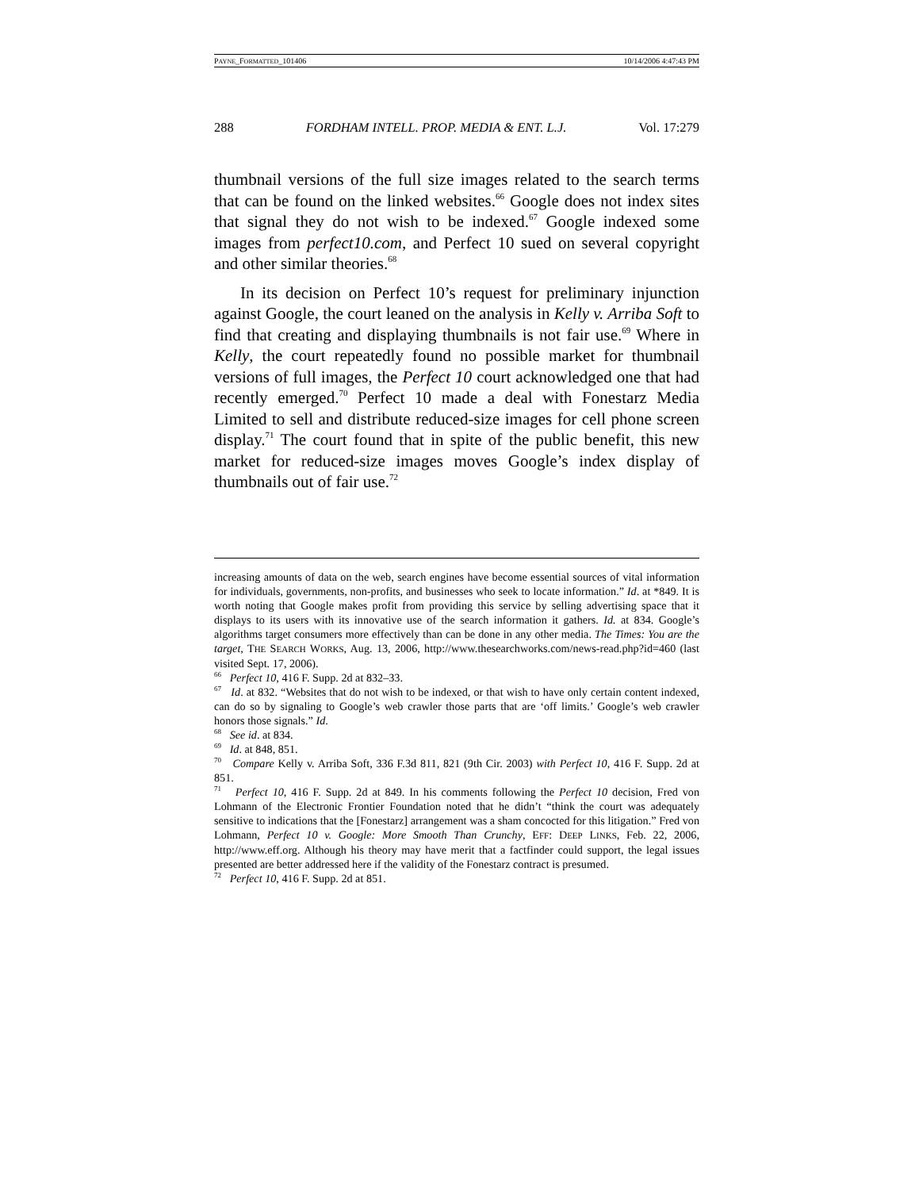PAYNE_FORMATTED_101406 10/14/2006 4:47:43 PM
288 FORDHAM INTELL. PROP. MEDIA & ENT. L.J. Vol. 17:279
thumbnail versions of the full size images related to the search terms that can be found on the linked websites.<sup>66</sup> Google does not index sites that signal they do not wish to be indexed.<sup>67</sup> Google indexed some images from perfect10.com, and Perfect 10 sued on several copyright and other similar theories.<sup>68</sup>
In its decision on Perfect 10’s request for preliminary injunction against Google, the court leaned on the analysis in Kelly v. Arriba Soft to find that creating and displaying thumbnails is not fair use.<sup>69</sup> Where in Kelly, the court repeatedly found no possible market for thumbnail versions of full images, the Perfect 10 court acknowledged one that had recently emerged.<sup>70</sup> Perfect 10 made a deal with Fonestarz Media Limited to sell and distribute reduced-size images for cell phone screen display.<sup>71</sup> The court found that in spite of the public benefit, this new market for reduced-size images moves Google’s index display of thumbnails out of fair use.<sup>72</sup>
increasing amounts of data on the web, search engines have become essential sources of vital information for individuals, governments, non-profits, and businesses who seek to locate information.” Id. at *849. It is worth noting that Google makes profit from providing this service by selling advertising space that it displays to its users with its innovative use of the search information it gathers. Id. at 834. Google’s algorithms target consumers more effectively than can be done in any other media. The Times: You are the target, THE SEARCH WORKS, Aug. 13, 2006, http://www.thesearchworks.com/news-read.php?id=460 (last visited Sept. 17, 2006).
<sup>66</sup> Perfect 10, 416 F. Supp. 2d at 832–33.
<sup>67</sup> Id. at 832. “Websites that do not wish to be indexed, or that wish to have only certain content indexed, can do so by signaling to Google’s web crawler those parts that are ‘off limits.’ Google’s web crawler honors those signals.” Id.
<sup>68</sup> See id. at 834.
<sup>69</sup> Id. at 848, 851.
<sup>70</sup> Compare Kelly v. Arriba Soft, 336 F.3d 811, 821 (9th Cir. 2003) with Perfect 10, 416 F. Supp. 2d at 851.
<sup>71</sup> Perfect 10, 416 F. Supp. 2d at 849. In his comments following the Perfect 10 decision, Fred von Lohmann of the Electronic Frontier Foundation noted that he didn’t “think the court was adequately sensitive to indications that the [Fonestarz] arrangement was a sham concocted for this litigation.” Fred von Lohmann, Perfect 10 v. Google: More Smooth Than Crunchy, EFF: DEEP LINKS, Feb. 22, 2006, http://www.eff.org. Although his theory may have merit that a factfinder could support, the legal issues presented are better addressed here if the validity of the Fonestarz contract is presumed.
<sup>72</sup> Perfect 10, 416 F. Supp. 2d at 851.